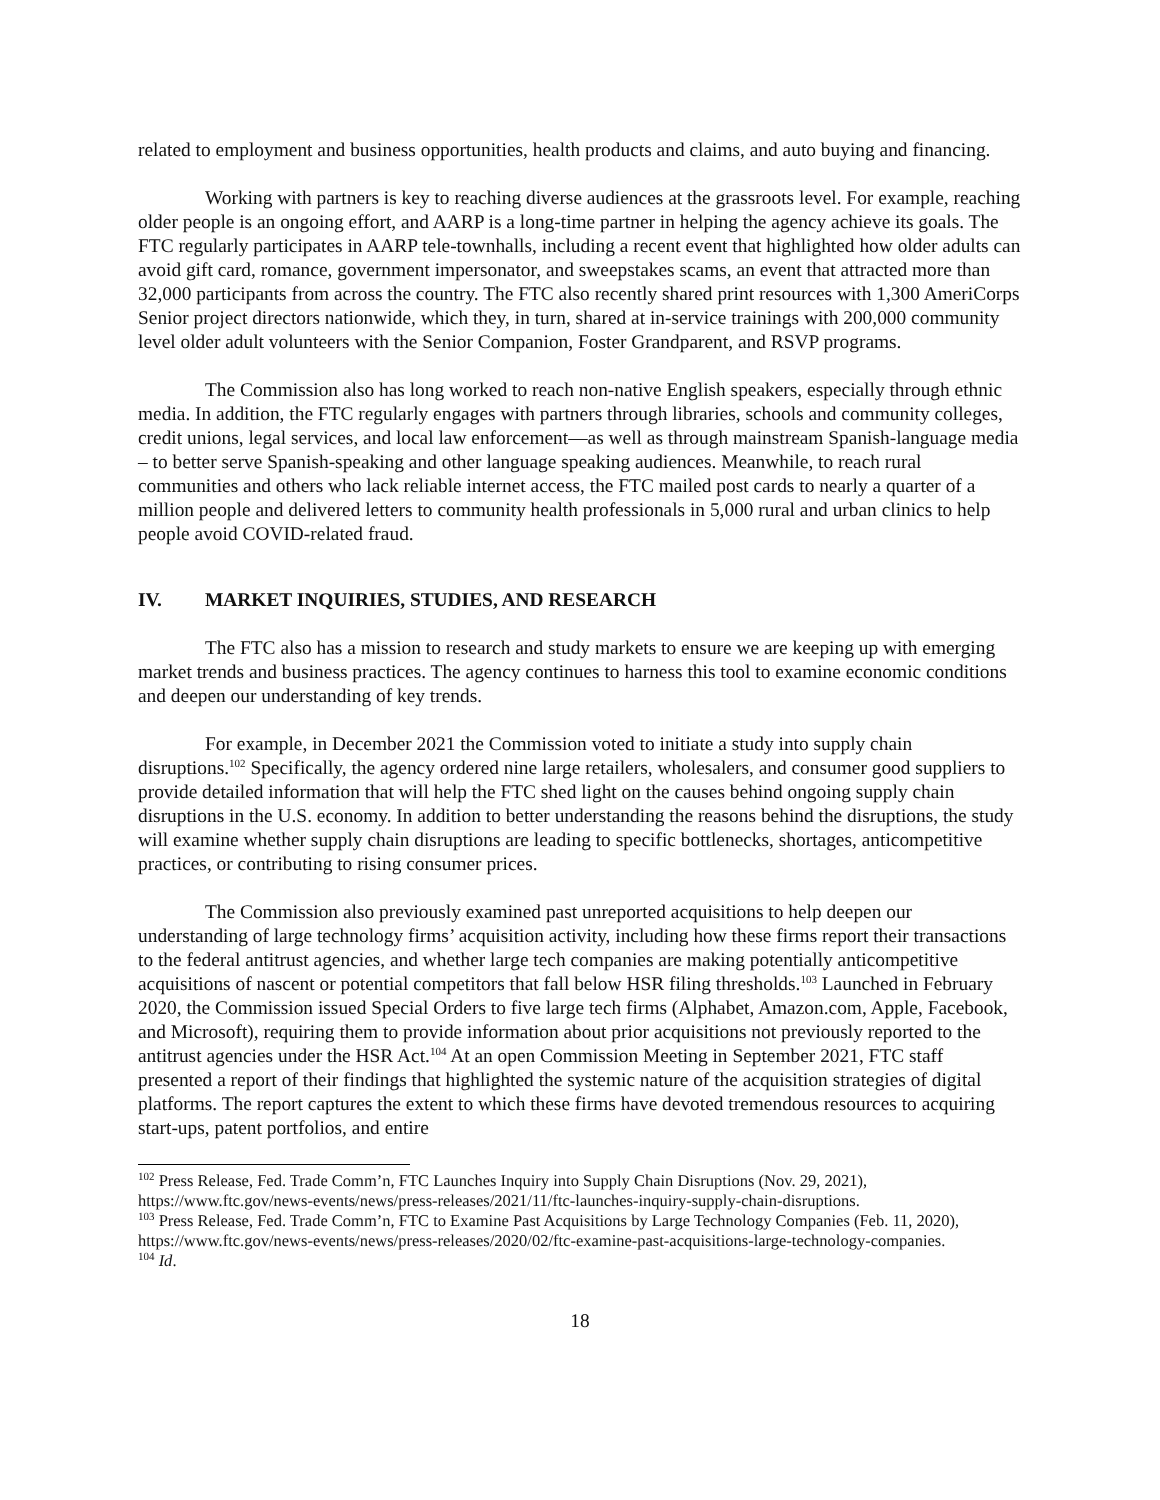related to employment and business opportunities, health products and claims, and auto buying and financing.
Working with partners is key to reaching diverse audiences at the grassroots level. For example, reaching older people is an ongoing effort, and AARP is a long-time partner in helping the agency achieve its goals. The FTC regularly participates in AARP tele-townhalls, including a recent event that highlighted how older adults can avoid gift card, romance, government impersonator, and sweepstakes scams, an event that attracted more than 32,000 participants from across the country. The FTC also recently shared print resources with 1,300 AmeriCorps Senior project directors nationwide, which they, in turn, shared at in-service trainings with 200,000 community level older adult volunteers with the Senior Companion, Foster Grandparent, and RSVP programs.
The Commission also has long worked to reach non-native English speakers, especially through ethnic media. In addition, the FTC regularly engages with partners through libraries, schools and community colleges, credit unions, legal services, and local law enforcement—as well as through mainstream Spanish-language media – to better serve Spanish-speaking and other language speaking audiences. Meanwhile, to reach rural communities and others who lack reliable internet access, the FTC mailed post cards to nearly a quarter of a million people and delivered letters to community health professionals in 5,000 rural and urban clinics to help people avoid COVID-related fraud.
IV. MARKET INQUIRIES, STUDIES, AND RESEARCH
The FTC also has a mission to research and study markets to ensure we are keeping up with emerging market trends and business practices. The agency continues to harness this tool to examine economic conditions and deepen our understanding of key trends.
For example, in December 2021 the Commission voted to initiate a study into supply chain disruptions.<sup>102</sup> Specifically, the agency ordered nine large retailers, wholesalers, and consumer good suppliers to provide detailed information that will help the FTC shed light on the causes behind ongoing supply chain disruptions in the U.S. economy. In addition to better understanding the reasons behind the disruptions, the study will examine whether supply chain disruptions are leading to specific bottlenecks, shortages, anticompetitive practices, or contributing to rising consumer prices.
The Commission also previously examined past unreported acquisitions to help deepen our understanding of large technology firms’ acquisition activity, including how these firms report their transactions to the federal antitrust agencies, and whether large tech companies are making potentially anticompetitive acquisitions of nascent or potential competitors that fall below HSR filing thresholds.<sup>103</sup> Launched in February 2020, the Commission issued Special Orders to five large tech firms (Alphabet, Amazon.com, Apple, Facebook, and Microsoft), requiring them to provide information about prior acquisitions not previously reported to the antitrust agencies under the HSR Act.<sup>104</sup> At an open Commission Meeting in September 2021, FTC staff presented a report of their findings that highlighted the systemic nature of the acquisition strategies of digital platforms. The report captures the extent to which these firms have devoted tremendous resources to acquiring start-ups, patent portfolios, and entire
<sup>102</sup> Press Release, Fed. Trade Comm’n, FTC Launches Inquiry into Supply Chain Disruptions (Nov. 29, 2021), https://www.ftc.gov/news-events/news/press-releases/2021/11/ftc-launches-inquiry-supply-chain-disruptions.
<sup>103</sup> Press Release, Fed. Trade Comm’n, FTC to Examine Past Acquisitions by Large Technology Companies (Feb. 11, 2020), https://www.ftc.gov/news-events/news/press-releases/2020/02/ftc-examine-past-acquisitions-large-technology-companies.
<sup>104</sup> Id.
18